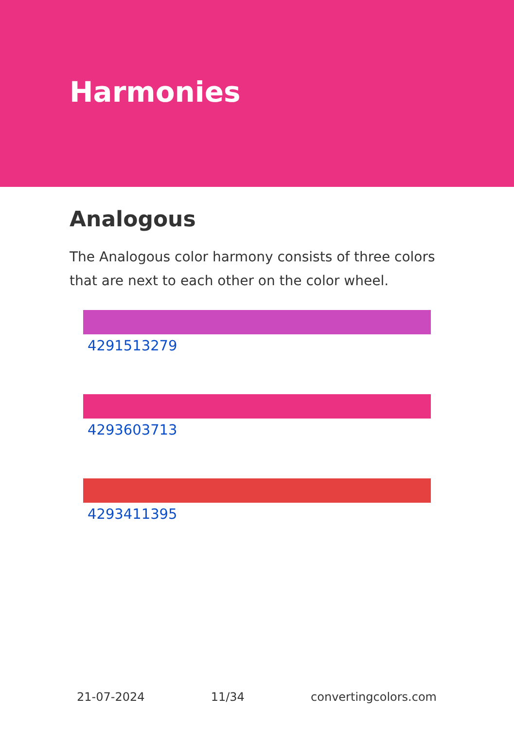Harmonies
Analogous
The Analogous color harmony consists of three colors that are next to each other on the color wheel.
4291513279
4293603713
4293411395
21-07-2024 11/34 convertingcolors.com